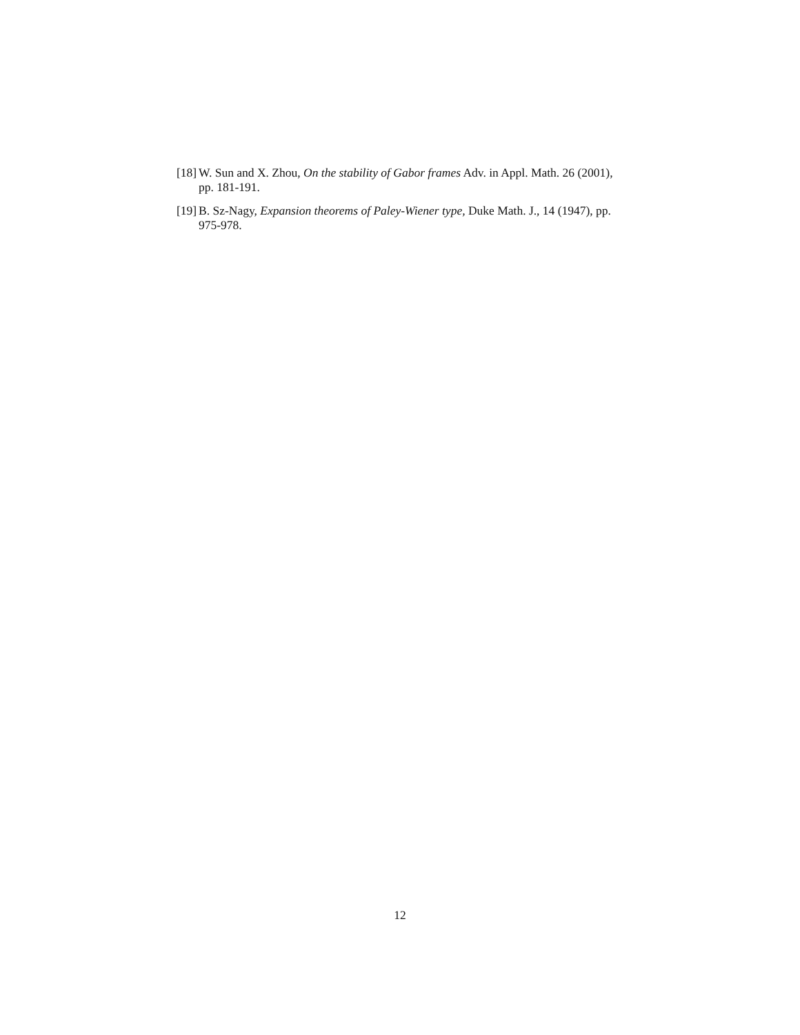[18] W. Sun and X. Zhou, On the stability of Gabor frames Adv. in Appl. Math. 26 (2001), pp. 181-191.
[19] B. Sz-Nagy, Expansion theorems of Paley-Wiener type, Duke Math. J., 14 (1947), pp. 975-978.
12